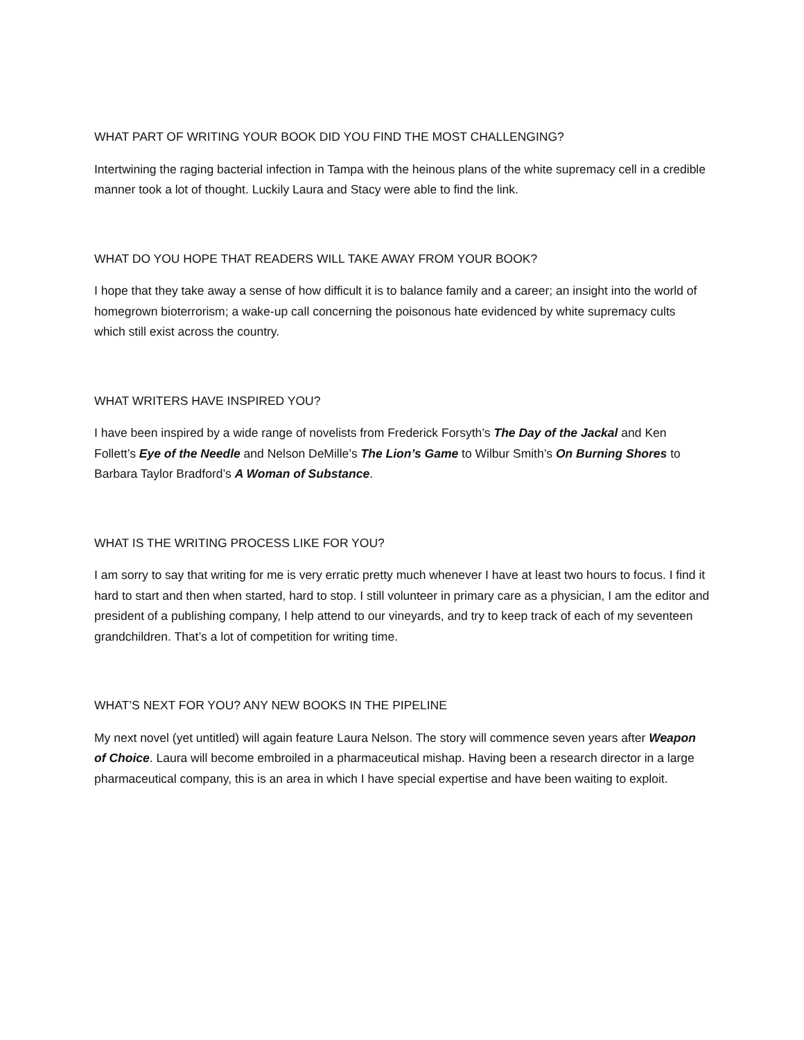WHAT PART OF WRITING YOUR BOOK DID YOU FIND THE MOST CHALLENGING?
Intertwining the raging bacterial infection in Tampa with the heinous plans of the white supremacy cell in a credible manner took a lot of thought. Luckily Laura and Stacy were able to find the link.
WHAT DO YOU HOPE THAT READERS WILL TAKE AWAY FROM YOUR BOOK?
I hope that they take away a sense of how difficult it is to balance family and a career; an insight into the world of homegrown bioterrorism; a wake-up call concerning the poisonous hate evidenced by white supremacy cults which still exist across the country.
WHAT WRITERS HAVE INSPIRED YOU?
I have been inspired by a wide range of novelists from Frederick Forsyth’s The Day of the Jackal and Ken Follett’s Eye of the Needle and Nelson DeMille’s The Lion’s Game to Wilbur Smith’s On Burning Shores to Barbara Taylor Bradford’s A Woman of Substance.
WHAT IS THE WRITING PROCESS LIKE FOR YOU?
I am sorry to say that writing for me is very erratic pretty much whenever I have at least two hours to focus. I find it hard to start and then when started, hard to stop. I still volunteer in primary care as a physician, I am the editor and president of a publishing company, I help attend to our vineyards, and try to keep track of each of my seventeen grandchildren. That’s a lot of competition for writing time.
WHAT’S NEXT FOR YOU? ANY NEW BOOKS IN THE PIPELINE
My next novel (yet untitled) will again feature Laura Nelson. The story will commence seven years after Weapon of Choice. Laura will become embroiled in a pharmaceutical mishap. Having been a research director in a large pharmaceutical company, this is an area in which I have special expertise and have been waiting to exploit.